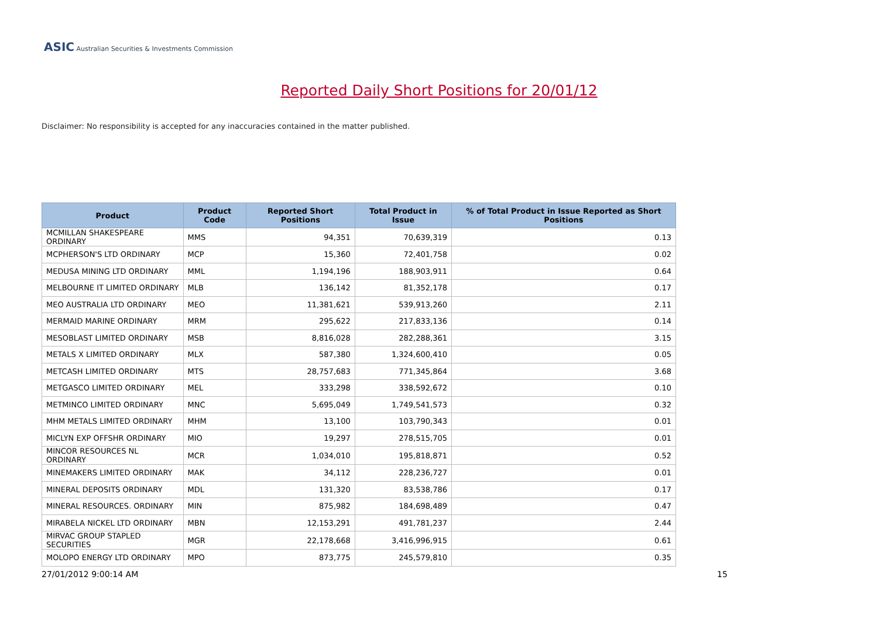ASIC Australian Securities & Investments Commission
Reported Daily Short Positions for 20/01/12
Disclaimer: No responsibility is accepted for any inaccuracies contained in the matter published.
| Product | Product Code | Reported Short Positions | Total Product in Issue | % of Total Product in Issue Reported as Short Positions |
| --- | --- | --- | --- | --- |
| MCMILLAN SHAKESPEARE ORDINARY | MMS | 94,351 | 70,639,319 | 0.13 |
| MCPHERSON'S LTD ORDINARY | MCP | 15,360 | 72,401,758 | 0.02 |
| MEDUSA MINING LTD ORDINARY | MML | 1,194,196 | 188,903,911 | 0.64 |
| MELBOURNE IT LIMITED ORDINARY | MLB | 136,142 | 81,352,178 | 0.17 |
| MEO AUSTRALIA LTD ORDINARY | MEO | 11,381,621 | 539,913,260 | 2.11 |
| MERMAID MARINE ORDINARY | MRM | 295,622 | 217,833,136 | 0.14 |
| MESOBLAST LIMITED ORDINARY | MSB | 8,816,028 | 282,288,361 | 3.15 |
| METALS X LIMITED ORDINARY | MLX | 587,380 | 1,324,600,410 | 0.05 |
| METCASH LIMITED ORDINARY | MTS | 28,757,683 | 771,345,864 | 3.68 |
| METGASCO LIMITED ORDINARY | MEL | 333,298 | 338,592,672 | 0.10 |
| METMINCO LIMITED ORDINARY | MNC | 5,695,049 | 1,749,541,573 | 0.32 |
| MHM METALS LIMITED ORDINARY | MHM | 13,100 | 103,790,343 | 0.01 |
| MICLYN EXP OFFSHR ORDINARY | MIO | 19,297 | 278,515,705 | 0.01 |
| MINCOR RESOURCES NL ORDINARY | MCR | 1,034,010 | 195,818,871 | 0.52 |
| MINEMAKERS LIMITED ORDINARY | MAK | 34,112 | 228,236,727 | 0.01 |
| MINERAL DEPOSITS ORDINARY | MDL | 131,320 | 83,538,786 | 0.17 |
| MINERAL RESOURCES. ORDINARY | MIN | 875,982 | 184,698,489 | 0.47 |
| MIRABELA NICKEL LTD ORDINARY | MBN | 12,153,291 | 491,781,237 | 2.44 |
| MIRVAC GROUP STAPLED SECURITIES | MGR | 22,178,668 | 3,416,996,915 | 0.61 |
| MOLOPO ENERGY LTD ORDINARY | MPO | 873,775 | 245,579,810 | 0.35 |
27/01/2012 9:00:14 AM 15